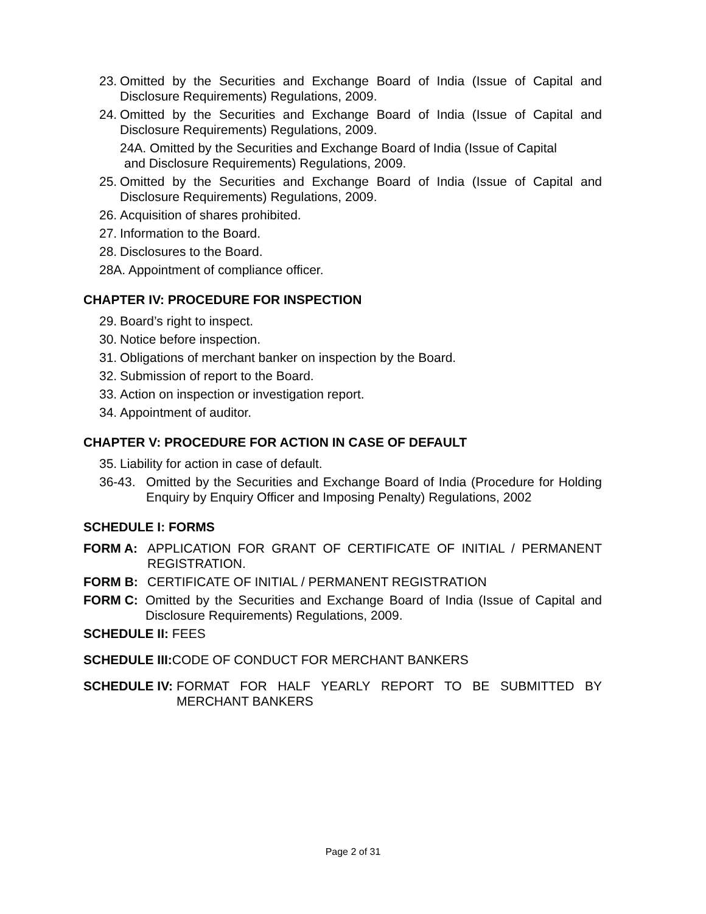23. Omitted by the Securities and Exchange Board of India (Issue of Capital and Disclosure Requirements) Regulations, 2009.
24. Omitted by the Securities and Exchange Board of India (Issue of Capital and Disclosure Requirements) Regulations, 2009.
24A. Omitted by the Securities and Exchange Board of India (Issue of Capital
and Disclosure Requirements) Regulations, 2009.
25. Omitted by the Securities and Exchange Board of India (Issue of Capital and Disclosure Requirements) Regulations, 2009.
26. Acquisition of shares prohibited.
27. Information to the Board.
28. Disclosures to the Board.
28A. Appointment of compliance officer.
CHAPTER IV: PROCEDURE FOR INSPECTION
29. Board’s right to inspect.
30. Notice before inspection.
31. Obligations of merchant banker on inspection by the Board.
32. Submission of report to the Board.
33. Action on inspection or investigation report.
34. Appointment of auditor.
CHAPTER V: PROCEDURE FOR ACTION IN CASE OF DEFAULT
35. Liability for action in case of default.
36-43. Omitted by the Securities and Exchange Board of India (Procedure for Holding Enquiry by Enquiry Officer and Imposing Penalty) Regulations, 2002
SCHEDULE I: FORMS
FORM A: APPLICATION FOR GRANT OF CERTIFICATE OF INITIAL / PERMANENT REGISTRATION.
FORM B: CERTIFICATE OF INITIAL / PERMANENT REGISTRATION
FORM C: Omitted by the Securities and Exchange Board of India (Issue of Capital and Disclosure Requirements) Regulations, 2009.
SCHEDULE II: FEES
SCHEDULE III: CODE OF CONDUCT FOR MERCHANT BANKERS
SCHEDULE IV: FORMAT FOR HALF YEARLY REPORT TO BE SUBMITTED BY MERCHANT BANKERS
Page 2 of 31